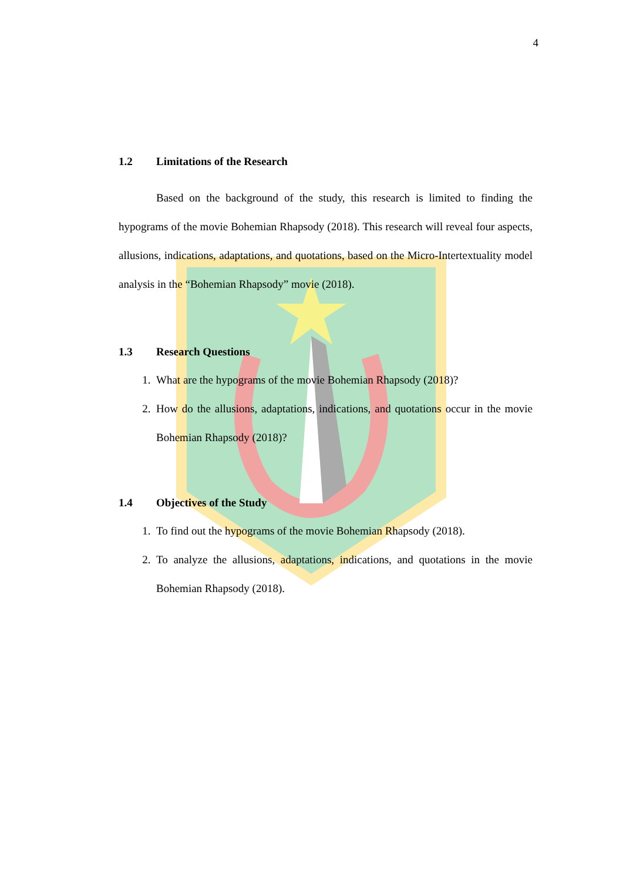4
1.2 Limitations of the Research
Based on the background of the study, this research is limited to finding the hypograms of the movie Bohemian Rhapsody (2018). This research will reveal four aspects, allusions, indications, adaptations, and quotations, based on the Micro-Intertextuality model analysis in the “Bohemian Rhapsody” movie (2018).
1.3 Research Questions
1. What are the hypograms of the movie Bohemian Rhapsody (2018)?
2. How do the allusions, adaptations, indications, and quotations occur in the movie Bohemian Rhapsody (2018)?
1.4 Objectives of the Study
1. To find out the hypograms of the movie Bohemian Rhapsody (2018).
2. To analyze the allusions, adaptations, indications, and quotations in the movie Bohemian Rhapsody (2018).